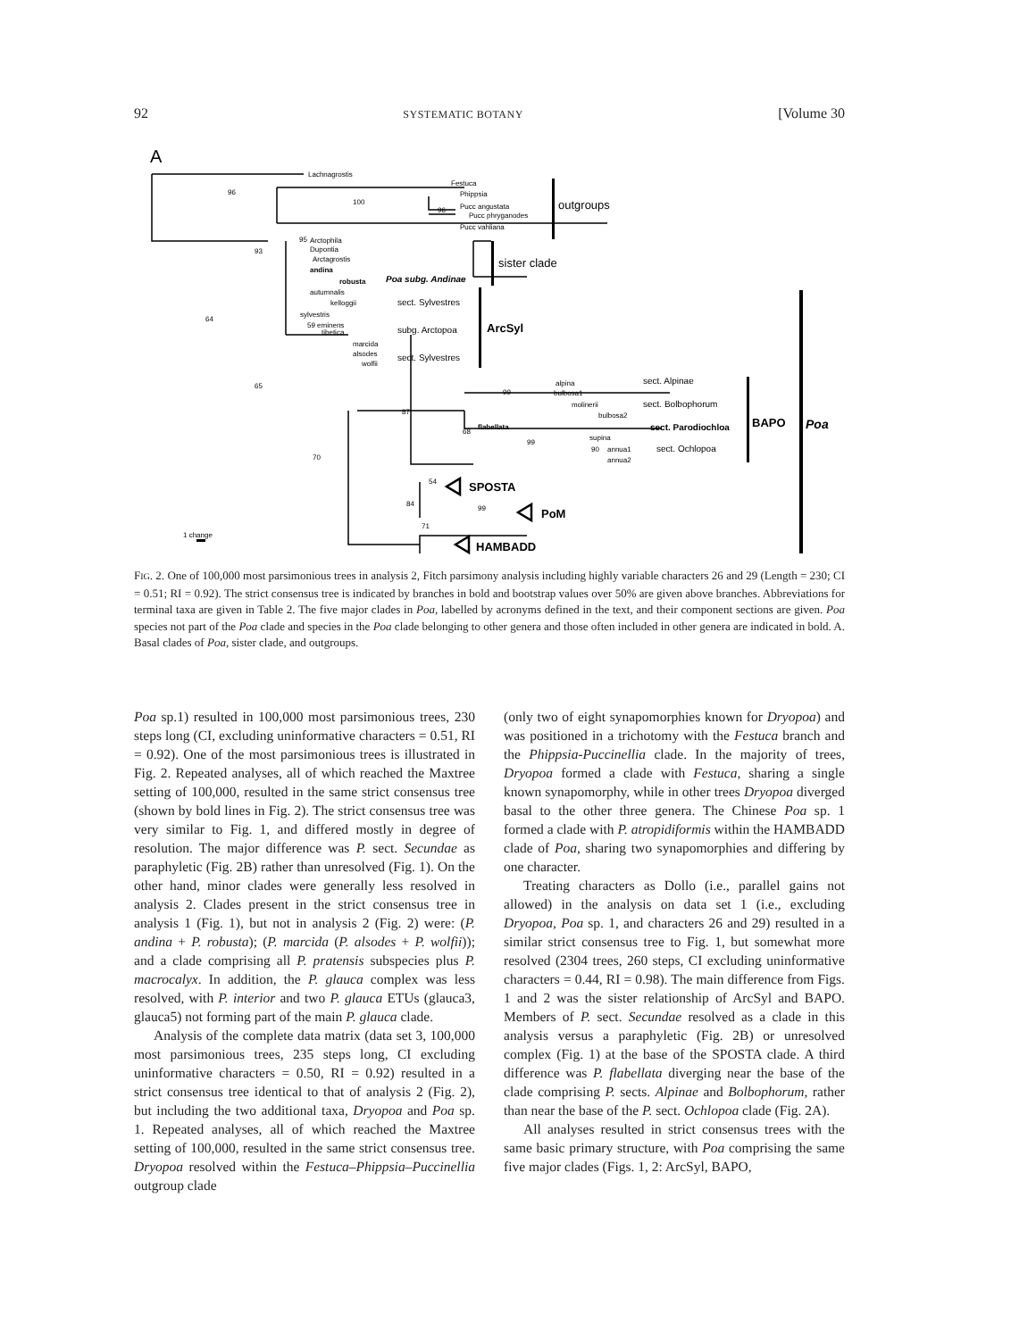92 SYSTEMATIC BOTANY [Volume 30
A
Lachnagrostis
Festuca
Phippsia
Pucc angustata
Pucc phryganodes
Pucc vahliana
96
100
96
outgroups
95
93
Arctophila
Dupontia
Arctagrostis
andina
robusta
Poa subg. Andinae
sister clade
autumnalis
kelloggii
sylvestris
59 eminens
tibetica
marcida
alsodes
wolfii
sect. Sylvestres
subg. Arctopoa
sect. Sylvestres
ArcSyl
64
65
alpina
bulbosa1
molinerii
bulbosa2
flabellata
supina
annua1
annua2
99
87
68
99
90
70
sect. Alpinae
sect. Bolbophorum
sect. Parodiochloa
sect. Ochlopoa
BAPO
Poa
54
SPOSTA
84
99
PoM
71
HAMBADD
1 change
FIG. 2. One of 100,000 most parsimonious trees in analysis 2, Fitch parsimony analysis including highly variable characters 26 and 29 (Length = 230; CI = 0.51; RI = 0.92). The strict consensus tree is indicated by branches in bold and bootstrap values over 50% are given above branches. Abbreviations for terminal taxa are given in Table 2. The five major clades in Poa, labelled by acronyms defined in the text, and their component sections are given. Poa species not part of the Poa clade and species in the Poa clade belonging to other genera and those often included in other genera are indicated in bold. A. Basal clades of Poa, sister clade, and outgroups.
Poa sp.1) resulted in 100,000 most parsimonious trees, 230 steps long (CI, excluding uninformative characters = 0.51, RI = 0.92). One of the most parsimonious trees is illustrated in Fig. 2. Repeated analyses, all of which reached the Maxtree setting of 100,000, resulted in the same strict consensus tree (shown by bold lines in Fig. 2). The strict consensus tree was very similar to Fig. 1, and differed mostly in degree of resolution. The major difference was P. sect. Secundae as paraphyletic (Fig. 2B) rather than unresolved (Fig. 1). On the other hand, minor clades were generally less resolved in analysis 2. Clades present in the strict consensus tree in analysis 1 (Fig. 1), but not in analysis 2 (Fig. 2) were: (P. andina + P. robusta); (P. marcida (P. alsodes + P. wolfii)); and a clade comprising all P. pratensis subspecies plus P. macrocalyx. In addition, the P. glauca complex was less resolved, with P. interior and two P. glauca ETUs (glauca3, glauca5) not forming part of the main P. glauca clade.
Analysis of the complete data matrix (data set 3, 100,000 most parsimonious trees, 235 steps long, CI excluding uninformative characters = 0.50, RI = 0.92) resulted in a strict consensus tree identical to that of analysis 2 (Fig. 2), but including the two additional taxa, Dryopoa and Poa sp. 1. Repeated analyses, all of which reached the Maxtree setting of 100,000, resulted in the same strict consensus tree. Dryopoa resolved within the Festuca–Phippsia–Puccinellia outgroup clade
(only two of eight synapomorphies known for Dryopoa) and was positioned in a trichotomy with the Festuca branch and the Phippsia-Puccinellia clade. In the majority of trees, Dryopoa formed a clade with Festuca, sharing a single known synapomorphy, while in other trees Dryopoa diverged basal to the other three genera. The Chinese Poa sp. 1 formed a clade with P. atropidiformis within the HAMBADD clade of Poa, sharing two synapomorphies and differing by one character.
Treating characters as Dollo (i.e., parallel gains not allowed) in the analysis on data set 1 (i.e., excluding Dryopoa, Poa sp. 1, and characters 26 and 29) resulted in a similar strict consensus tree to Fig. 1, but somewhat more resolved (2304 trees, 260 steps, CI excluding uninformative characters = 0.44, RI = 0.98). The main difference from Figs. 1 and 2 was the sister relationship of ArcSyl and BAPO. Members of P. sect. Secundae resolved as a clade in this analysis versus a paraphyletic (Fig. 2B) or unresolved complex (Fig. 1) at the base of the SPOSTA clade. A third difference was P. flabellata diverging near the base of the clade comprising P. sects. Alpinae and Bolbophorum, rather than near the base of the P. sect. Ochlopoa clade (Fig. 2A).
All analyses resulted in strict consensus trees with the same basic primary structure, with Poa comprising the same five major clades (Figs. 1, 2: ArcSyl, BAPO,